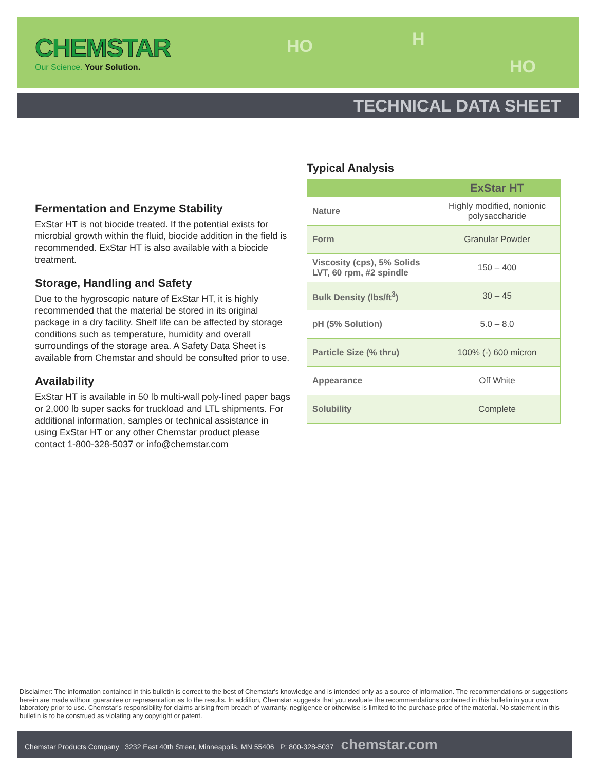CHEMSTAR
Our Science. Your Solution.
HO H
HO
TECHNICAL DATA SHEET
Fermentation and Enzyme Stability
ExStar HT is not biocide treated. If the potential exists for microbial growth within the fluid, biocide addition in the field is recommended. ExStar HT is also available with a biocide treatment.
Storage, Handling and Safety
Due to the hygroscopic nature of ExStar HT, it is highly recommended that the material be stored in its original package in a dry facility. Shelf life can be affected by storage conditions such as temperature, humidity and overall surroundings of the storage area. A Safety Data Sheet is available from Chemstar and should be consulted prior to use.
Availability
ExStar HT is available in 50 lb multi-wall poly-lined paper bags or 2,000 lb super sacks for truckload and LTL shipments. For additional information, samples or technical assistance in using ExStar HT or any other Chemstar product please contact 1-800-328-5037 or info@chemstar.com
Typical Analysis
| | ExStar HT |
| --- | --- |
| Nature | Highly modified, nonionic polysaccharide |
| Form | Granular Powder |
| Viscosity (cps), 5% Solids LVT, 60 rpm, #2 spindle | 150 – 400 |
| Bulk Density (lbs/ft<sup>3</sup>) | 30 – 45 |
| pH (5% Solution) | 5.0 – 8.0 |
| Particle Size (% thru) | 100% (-) 600 micron |
| Appearance | Off White |
| Solubility | Complete |
Disclaimer: The information contained in this bulletin is correct to the best of Chemstar's knowledge and is intended only as a source of information. The recommendations or suggestions herein are made without guarantee or representation as to the results. In addition, Chemstar suggests that you evaluate the recommendations contained in this bulletin in your own laboratory prior to use. Chemstar's responsibility for claims arising from breach of warranty, negligence or otherwise is limited to the purchase price of the material. No statement in this bulletin is to be construed as violating any copyright or patent.
Chemstar Products Company 3232 East 40th Street, Minneapolis, MN 55406 P: 800-328-5037 chemstar.com